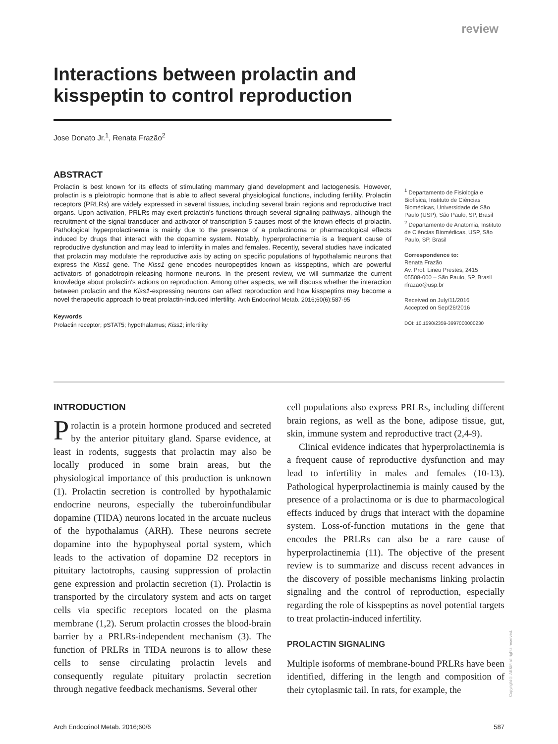review
Interactions between prolactin and kisspeptin to control reproduction
Jose Donato Jr.<sup>1</sup>, Renata Frazão<sup>2</sup>
ABSTRACT
Prolactin is best known for its effects of stimulating mammary gland development and lactogenesis. However, prolactin is a pleiotropic hormone that is able to affect several physiological functions, including fertility. Prolactin receptors (PRLRs) are widely expressed in several tissues, including several brain regions and reproductive tract organs. Upon activation, PRLRs may exert prolactin's functions through several signaling pathways, although the recruitment of the signal transducer and activator of transcription 5 causes most of the known effects of prolactin. Pathological hyperprolactinemia is mainly due to the presence of a prolactinoma or pharmacological effects induced by drugs that interact with the dopamine system. Notably, hyperprolactinemia is a frequent cause of reproductive dysfunction and may lead to infertility in males and females. Recently, several studies have indicated that prolactin may modulate the reproductive axis by acting on specific populations of hypothalamic neurons that express the Kiss1 gene. The Kiss1 gene encodes neuropeptides known as kisspeptins, which are powerful activators of gonadotropin-releasing hormone neurons. In the present review, we will summarize the current knowledge about prolactin's actions on reproduction. Among other aspects, we will discuss whether the interaction between prolactin and the Kiss1-expressing neurons can affect reproduction and how kisspeptins may become a novel therapeutic approach to treat prolactin-induced infertility. Arch Endocrinol Metab. 2016;60(6):587-95
Keywords
Prolactin receptor; pSTAT5; hypothalamus; Kiss1; infertility
<sup>1</sup> Departamento de Fisiologia e Biofísica, Instituto de Ciências Biomédicas, Universidade de São Paulo (USP), São Paulo, SP, Brasil
<sup>2</sup> Departamento de Anatomia, Instituto de Ciências Biomédicas, USP, São Paulo, SP, Brasil
Correspondence to:
Renata Frazão
Av. Prof. Lineu Prestes, 2415
05508-000 – São Paulo, SP, Brasil
rfrazao@usp.br
Received on July/11/2016
Accepted on Sep/26/2016
DOI: 10.1590/2359-3997000000230
INTRODUCTION
Prolactin is a protein hormone produced and secreted by the anterior pituitary gland. Sparse evidence, at least in rodents, suggests that prolactin may also be locally produced in some brain areas, but the physiological importance of this production is unknown (1). Prolactin secretion is controlled by hypothalamic endocrine neurons, especially the tuberoinfundibular dopamine (TIDA) neurons located in the arcuate nucleus of the hypothalamus (ARH). These neurons secrete dopamine into the hypophyseal portal system, which leads to the activation of dopamine D2 receptors in pituitary lactotrophs, causing suppression of prolactin gene expression and prolactin secretion (1). Prolactin is transported by the circulatory system and acts on target cells via specific receptors located on the plasma membrane (1,2). Serum prolactin crosses the blood-brain barrier by a PRLRs-independent mechanism (3). The function of PRLRs in TIDA neurons is to allow these cells to sense circulating prolactin levels and consequently regulate pituitary prolactin secretion through negative feedback mechanisms. Several other
cell populations also express PRLRs, including different brain regions, as well as the bone, adipose tissue, gut, skin, immune system and reproductive tract (2,4-9).
Clinical evidence indicates that hyperprolactinemia is a frequent cause of reproductive dysfunction and may lead to infertility in males and females (10-13). Pathological hyperprolactinemia is mainly caused by the presence of a prolactinoma or is due to pharmacological effects induced by drugs that interact with the dopamine system. Loss-of-function mutations in the gene that encodes the PRLRs can also be a rare cause of hyperprolactinemia (11). The objective of the present review is to summarize and discuss recent advances in the discovery of possible mechanisms linking prolactin signaling and the control of reproduction, especially regarding the role of kisspeptins as novel potential targets to treat prolactin-induced infertility.
PROLACTIN SIGNALING
Multiple isoforms of membrane-bound PRLRs have been identified, differing in the length and composition of their cytoplasmic tail. In rats, for example, the
Copyright© AE&M all rights reserved.
Arch Endocrinol Metab. 2016;60/6 587